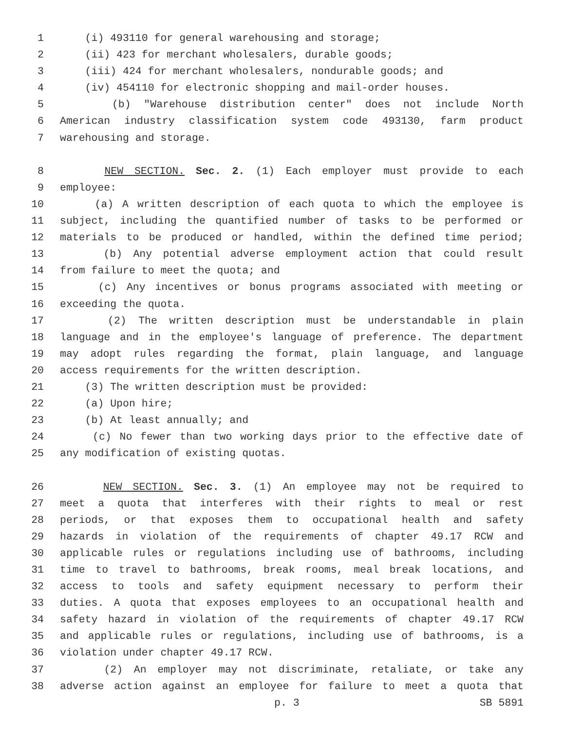1 (i) 493110 for general warehousing and storage;
2 (ii) 423 for merchant wholesalers, durable goods;
3 (iii) 424 for merchant wholesalers, nondurable goods; and
4 (iv) 454110 for electronic shopping and mail-order houses.
5 (b) "Warehouse distribution center" does not include North
6 American industry classification system code 493130, farm product
7 warehousing and storage.
8 NEW SECTION. Sec. 2. (1) Each employer must provide to each
9 employee:
10 (a) A written description of each quota to which the employee is
11 subject, including the quantified number of tasks to be performed or
12 materials to be produced or handled, within the defined time period;
13 (b) Any potential adverse employment action that could result
14 from failure to meet the quota; and
15 (c) Any incentives or bonus programs associated with meeting or
16 exceeding the quota.
17 (2) The written description must be understandable in plain
18 language and in the employee's language of preference. The department
19 may adopt rules regarding the format, plain language, and language
20 access requirements for the written description.
21 (3) The written description must be provided:
22 (a) Upon hire;
23 (b) At least annually; and
24 (c) No fewer than two working days prior to the effective date of
25 any modification of existing quotas.
26 NEW SECTION. Sec. 3. (1) An employee may not be required to
27 meet a quota that interferes with their rights to meal or rest
28 periods, or that exposes them to occupational health and safety
29 hazards in violation of the requirements of chapter 49.17 RCW and
30 applicable rules or regulations including use of bathrooms, including
31 time to travel to bathrooms, break rooms, meal break locations, and
32 access to tools and safety equipment necessary to perform their
33 duties. A quota that exposes employees to an occupational health and
34 safety hazard in violation of the requirements of chapter 49.17 RCW
35 and applicable rules or regulations, including use of bathrooms, is a
36 violation under chapter 49.17 RCW.
37 (2) An employer may not discriminate, retaliate, or take any
38 adverse action against an employee for failure to meet a quota that
p. 3 SB 5891